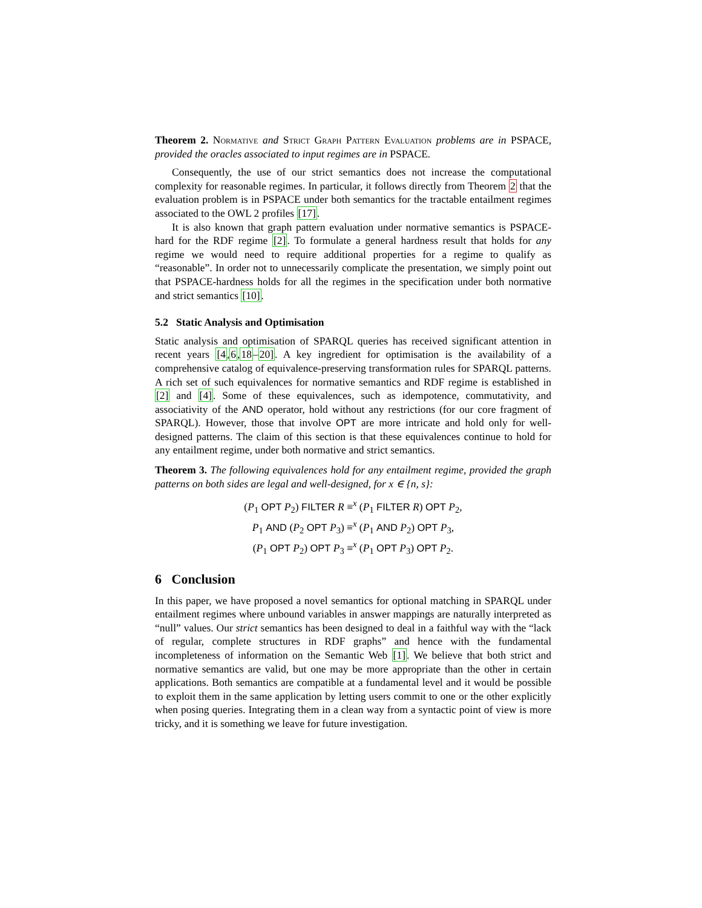Theorem 2. Normative and Strict Graph Pattern Evaluation problems are in PSPACE, provided the oracles associated to input regimes are in PSPACE.
Consequently, the use of our strict semantics does not increase the computational complexity for reasonable regimes. In particular, it follows directly from Theorem 2 that the evaluation problem is in PSPACE under both semantics for the tractable entailment regimes associated to the OWL 2 profiles [17].
It is also known that graph pattern evaluation under normative semantics is PSPACE-hard for the RDF regime [2]. To formulate a general hardness result that holds for any regime we would need to require additional properties for a regime to qualify as “reasonable”. In order not to unnecessarily complicate the presentation, we simply point out that PSPACE-hardness holds for all the regimes in the specification under both normative and strict semantics [10].
5.2 Static Analysis and Optimisation
Static analysis and optimisation of SPARQL queries has received significant attention in recent years [4,6,18–20]. A key ingredient for optimisation is the availability of a comprehensive catalog of equivalence-preserving transformation rules for SPARQL patterns. A rich set of such equivalences for normative semantics and RDF regime is established in [2] and [4]. Some of these equivalences, such as idempotence, commutativity, and associativity of the AND operator, hold without any restrictions (for our core fragment of SPARQL). However, those that involve OPT are more intricate and hold only for well-designed patterns. The claim of this section is that these equivalences continue to hold for any entailment regime, under both normative and strict semantics.
Theorem 3. The following equivalences hold for any entailment regime, provided the graph patterns on both sides are legal and well-designed, for x ∈ {n, s}:
(P<sub>1</sub> OPT P<sub>2</sub>) FILTER R ≡<sup>x</sup> (P<sub>1</sub> FILTER R) OPT P<sub>2</sub>,
P<sub>1</sub> AND (P<sub>2</sub> OPT P<sub>3</sub>) ≡<sup>x</sup> (P<sub>1</sub> AND P<sub>2</sub>) OPT P<sub>3</sub>,
(P<sub>1</sub> OPT P<sub>2</sub>) OPT P<sub>3</sub> ≡<sup>x</sup> (P<sub>1</sub> OPT P<sub>3</sub>) OPT P<sub>2</sub>.
6 Conclusion
In this paper, we have proposed a novel semantics for optional matching in SPARQL under entailment regimes where unbound variables in answer mappings are naturally interpreted as “null” values. Our strict semantics has been designed to deal in a faithful way with the “lack of regular, complete structures in RDF graphs” and hence with the fundamental incompleteness of information on the Semantic Web [1]. We believe that both strict and normative semantics are valid, but one may be more appropriate than the other in certain applications. Both semantics are compatible at a fundamental level and it would be possible to exploit them in the same application by letting users commit to one or the other explicitly when posing queries. Integrating them in a clean way from a syntactic point of view is more tricky, and it is something we leave for future investigation.